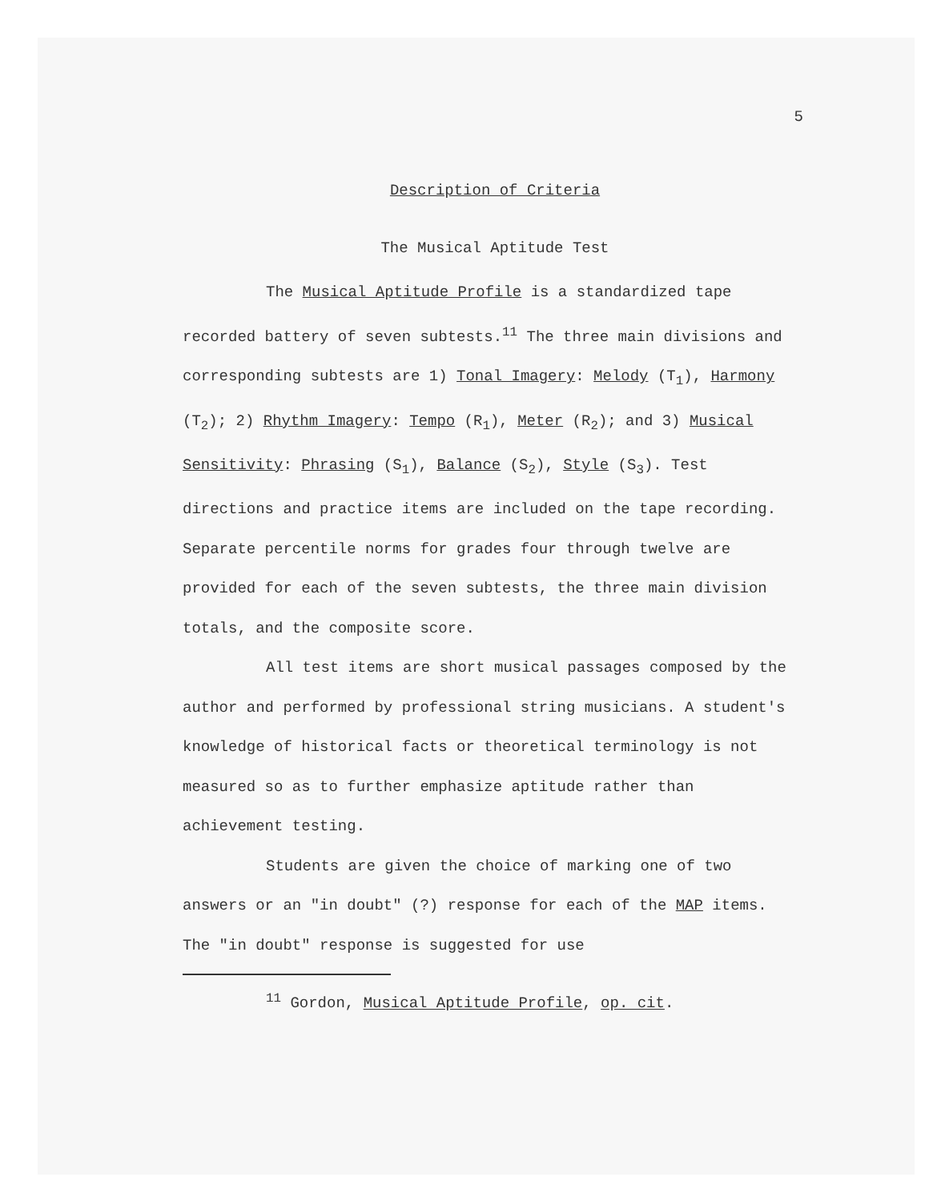5
Description of Criteria
The Musical Aptitude Test
The Musical Aptitude Profile is a standardized tape recorded battery of seven subtests.<sup>11</sup> The three main divisions and corresponding subtests are 1) Tonal Imagery: Melody (T<sub>1</sub>), Harmony (T<sub>2</sub>); 2) Rhythm Imagery: Tempo (R<sub>1</sub>), Meter (R<sub>2</sub>); and 3) Musical Sensitivity: Phrasing (S<sub>1</sub>), Balance (S<sub>2</sub>), Style (S<sub>3</sub>). Test directions and practice items are included on the tape recording. Separate percentile norms for grades four through twelve are provided for each of the seven subtests, the three main division totals, and the composite score.
All test items are short musical passages composed by the author and performed by professional string musicians. A student's knowledge of historical facts or theoretical terminology is not measured so as to further emphasize aptitude rather than achievement testing.
Students are given the choice of marking one of two answers or an "in doubt" (?) response for each of the MAP items. The "in doubt" response is suggested for use
<sup>11</sup> Gordon, Musical Aptitude Profile, op. cit.